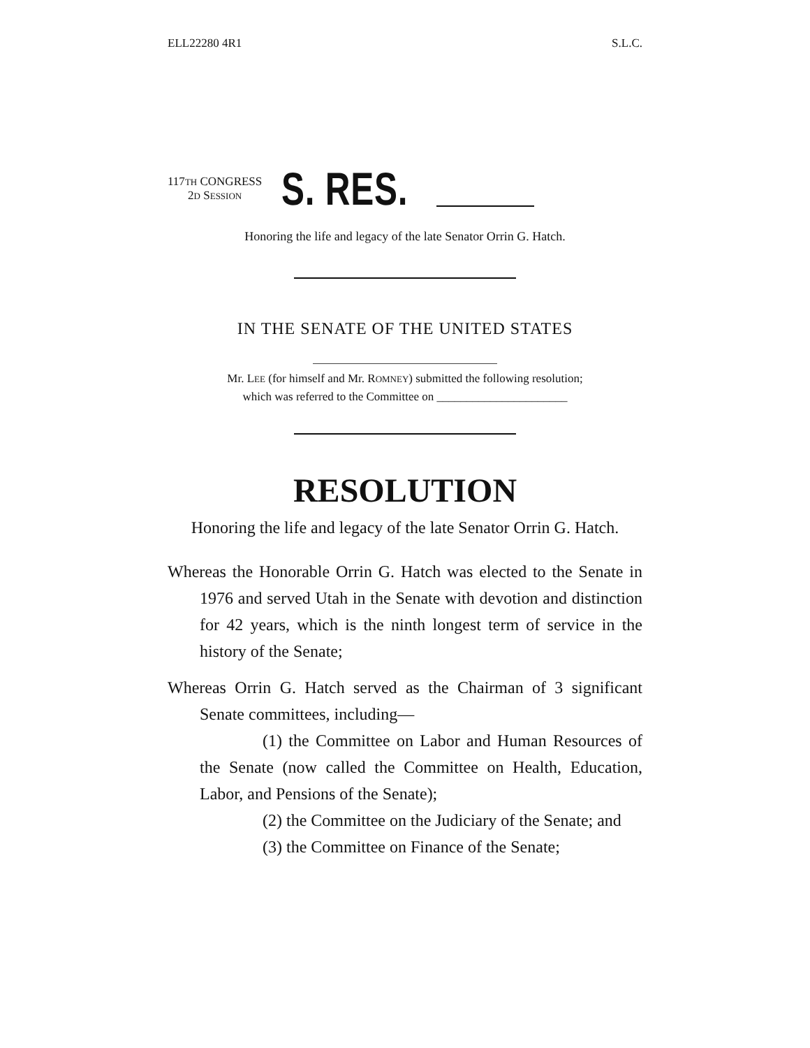ELL22280 4R1 S.L.C.
117TH CONGRESS
2D SESSION
S. RES.
Honoring the life and legacy of the late Senator Orrin G. Hatch.
IN THE SENATE OF THE UNITED STATES
Mr. LEE (for himself and Mr. ROMNEY) submitted the following resolution;
which was referred to the Committee on ______________________
RESOLUTION
Honoring the life and legacy of the late Senator Orrin G. Hatch.
Whereas the Honorable Orrin G. Hatch was elected to the Senate in 1976 and served Utah in the Senate with devotion and distinction for 42 years, which is the ninth longest term of service in the history of the Senate;
Whereas Orrin G. Hatch served as the Chairman of 3 significant Senate committees, including—
(1) the Committee on Labor and Human Resources of the Senate (now called the Committee on Health, Education, Labor, and Pensions of the Senate);
(2) the Committee on the Judiciary of the Senate; and
(3) the Committee on Finance of the Senate;